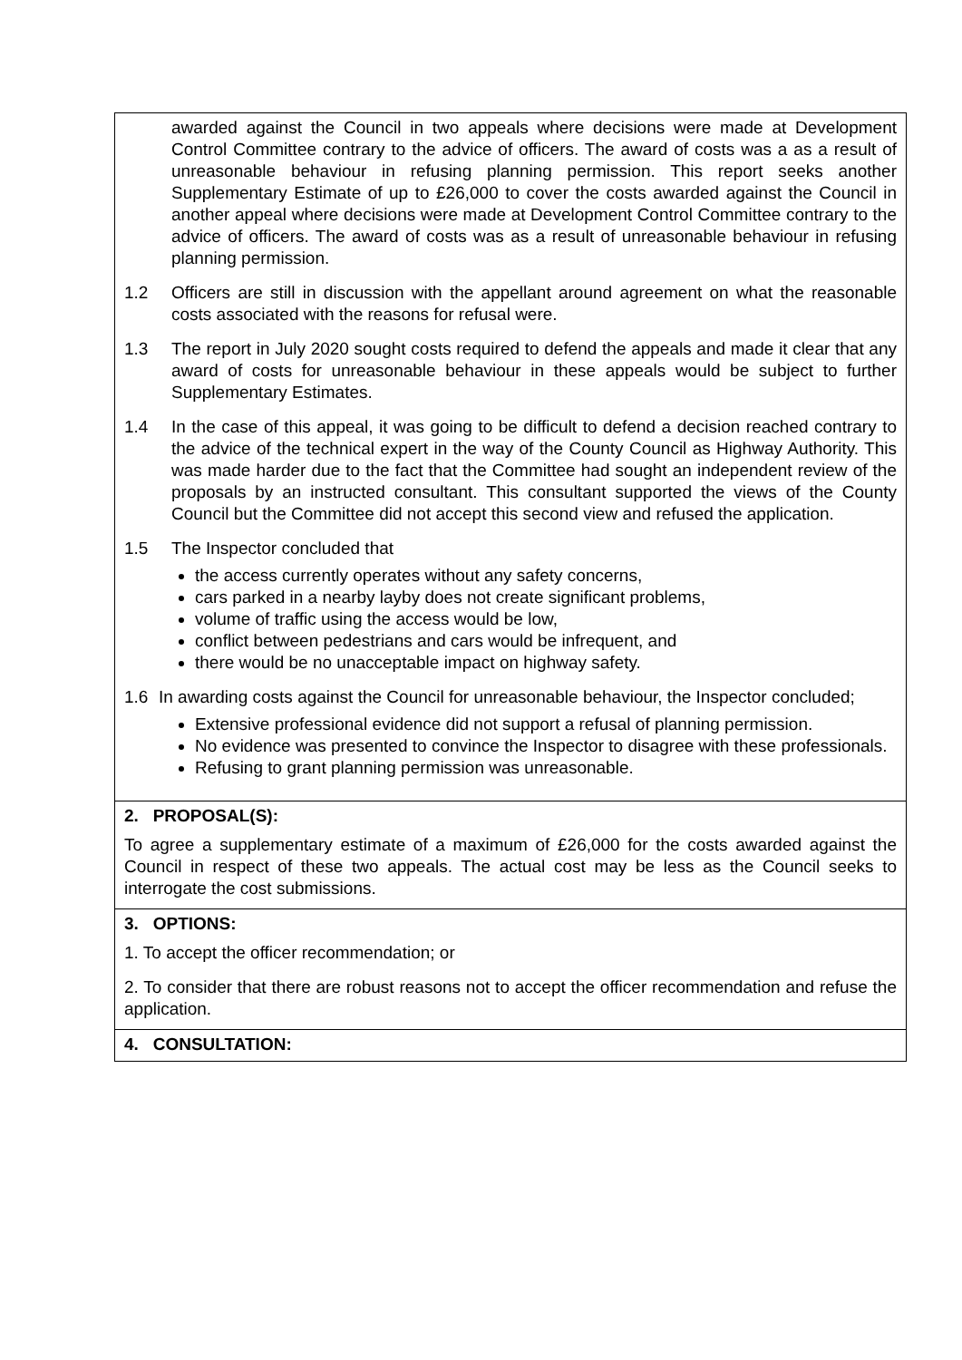awarded against the Council in two appeals where decisions were made at Development Control Committee contrary to the advice of officers. The award of costs was a as a result of unreasonable behaviour in refusing planning permission. This report seeks another Supplementary Estimate of up to £26,000 to cover the costs awarded against the Council in another appeal where decisions were made at Development Control Committee contrary to the advice of officers. The award of costs was as a result of unreasonable behaviour in refusing planning permission.
1.2 Officers are still in discussion with the appellant around agreement on what the reasonable costs associated with the reasons for refusal were.
1.3 The report in July 2020 sought costs required to defend the appeals and made it clear that any award of costs for unreasonable behaviour in these appeals would be subject to further Supplementary Estimates.
1.4 In the case of this appeal, it was going to be difficult to defend a decision reached contrary to the advice of the technical expert in the way of the County Council as Highway Authority. This was made harder due to the fact that the Committee had sought an independent review of the proposals by an instructed consultant. This consultant supported the views of the County Council but the Committee did not accept this second view and refused the application.
1.5 The Inspector concluded that
the access currently operates without any safety concerns,
cars parked in a nearby layby does not create significant problems,
volume of traffic using the access would be low,
conflict between pedestrians and cars would be infrequent, and
there would be no unacceptable impact on highway safety.
1.6 In awarding costs against the Council for unreasonable behaviour, the Inspector concluded;
Extensive professional evidence did not support a refusal of planning permission.
No evidence was presented to convince the Inspector to disagree with these professionals.
Refusing to grant planning permission was unreasonable.
2. PROPOSAL(S):
To agree a supplementary estimate of a maximum of £26,000 for the costs awarded against the Council in respect of these two appeals. The actual cost may be less as the Council seeks to interrogate the cost submissions.
3. OPTIONS:
1. To accept the officer recommendation; or
2. To consider that there are robust reasons not to accept the officer recommendation and refuse the application.
4. CONSULTATION: